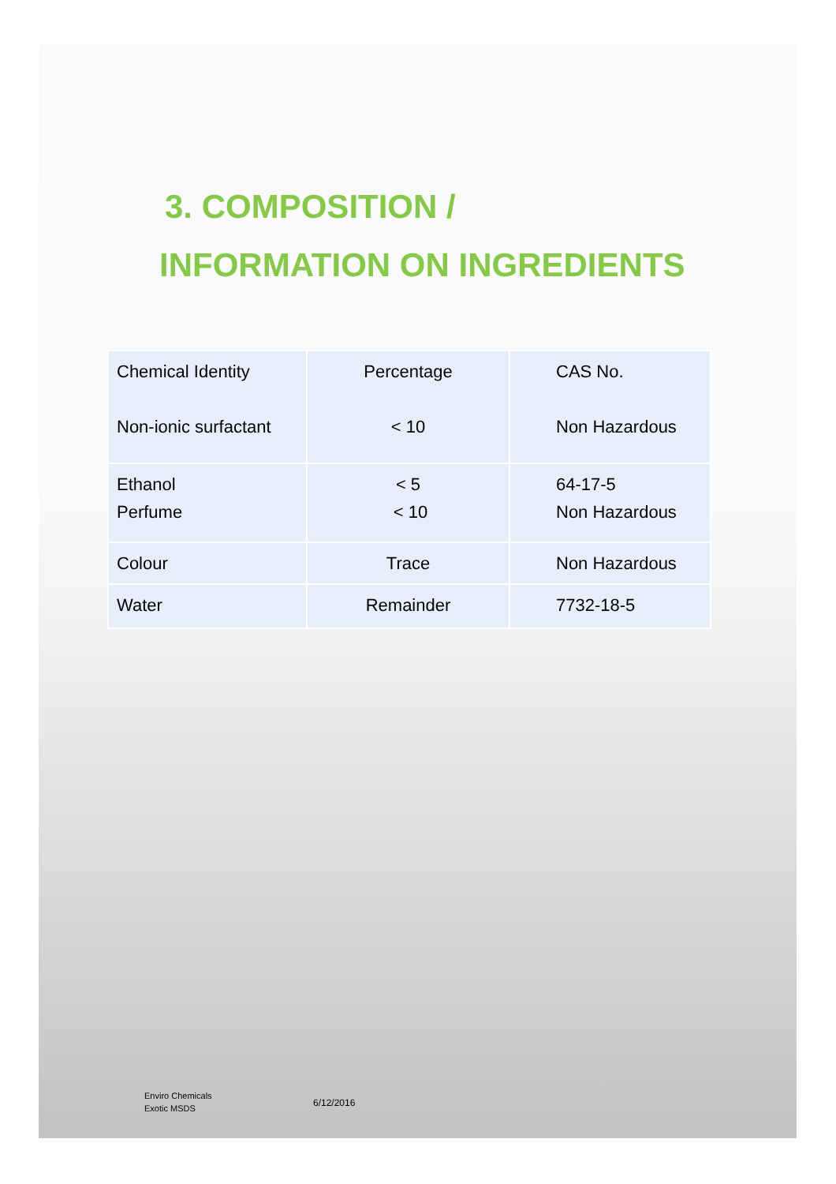3. COMPOSITION /
INFORMATION ON INGREDIENTS
| Chemical Identity Non-ionic surfactant | Percentage < 10 | CAS No. Non Hazardous |
| Ethanol Perfume | < 5 < 10 | 64-17-5 Non Hazardous |
| Colour | Trace | Non Hazardous |
| Water | Remainder | 7732-18-5 |
Enviro Chemicals
Exotic MSDS
6/12/2016